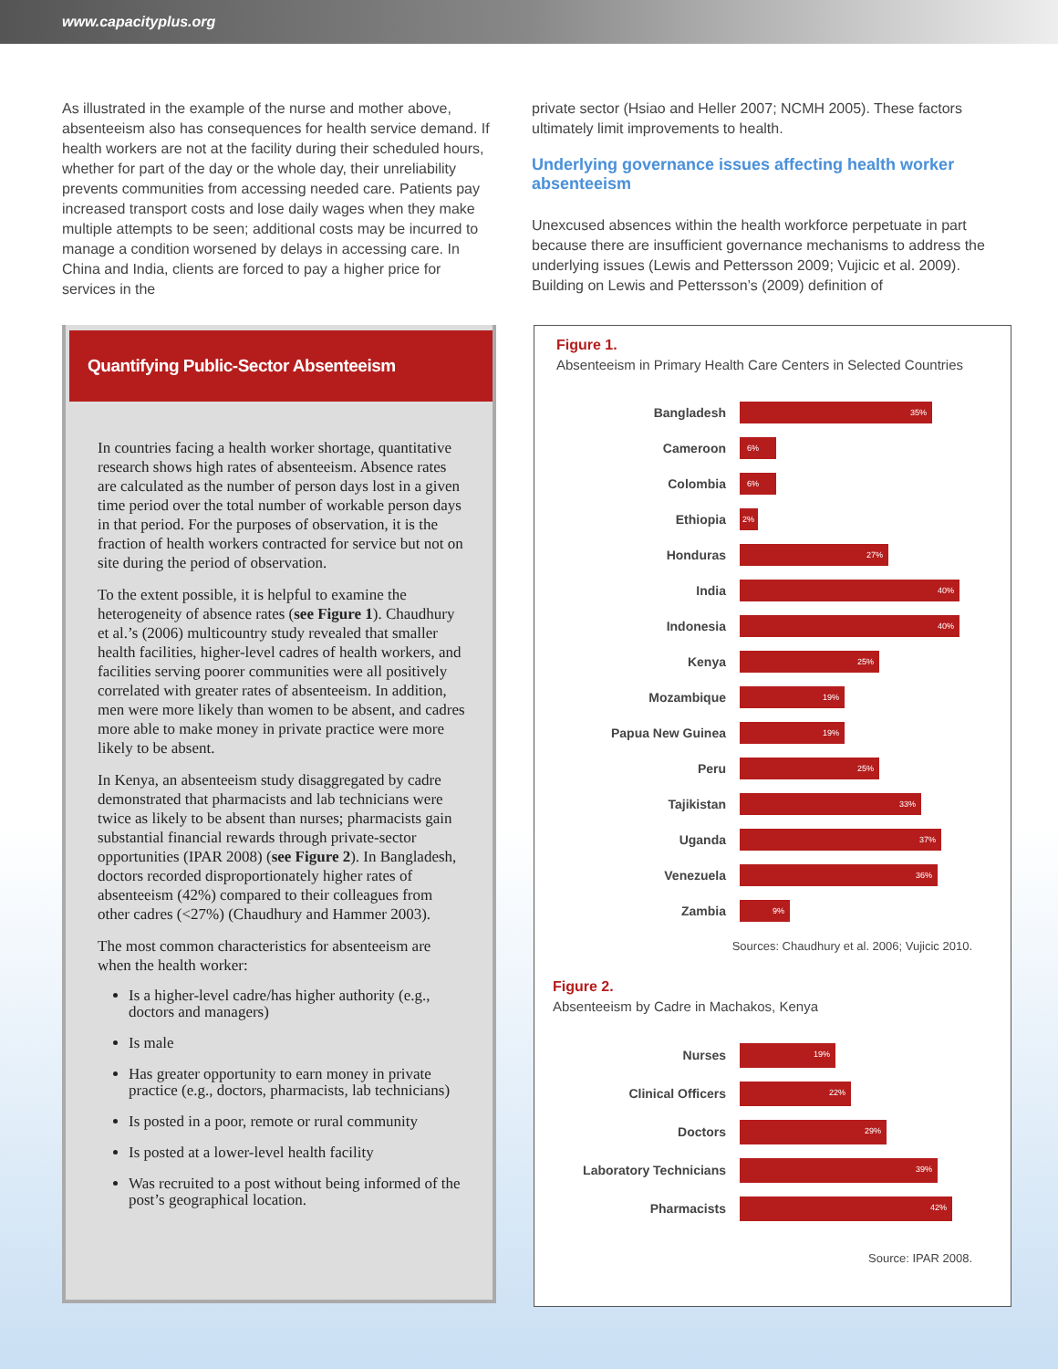www.capacityplus.org
As illustrated in the example of the nurse and mother above, absenteeism also has consequences for health service demand. If health workers are not at the facility during their scheduled hours, whether for part of the day or the whole day, their unreliability prevents communities from accessing needed care. Patients pay increased transport costs and lose daily wages when they make multiple attempts to be seen; additional costs may be incurred to manage a condition worsened by delays in accessing care. In China and India, clients are forced to pay a higher price for services in the
private sector (Hsiao and Heller 2007; NCMH 2005). These factors ultimately limit improvements to health.
Underlying governance issues affecting health worker absenteeism
Unexcused absences within the health workforce perpetuate in part because there are insufficient governance mechanisms to address the underlying issues (Lewis and Pettersson 2009; Vujicic et al. 2009). Building on Lewis and Pettersson’s (2009) definition of
Quantifying Public-Sector Absenteeism
In countries facing a health worker shortage, quantitative research shows high rates of absenteeism. Absence rates are calculated as the number of person days lost in a given time period over the total number of workable person days in that period. For the purposes of observation, it is the fraction of health workers contracted for service but not on site during the period of observation.
To the extent possible, it is helpful to examine the heterogeneity of absence rates (see Figure 1). Chaudhury et al.’s (2006) multicountry study revealed that smaller health facilities, higher-level cadres of health workers, and facilities serving poorer communities were all positively correlated with greater rates of absenteeism. In addition, men were more likely than women to be absent, and cadres more able to make money in private practice were more likely to be absent.
In Kenya, an absenteeism study disaggregated by cadre demonstrated that pharmacists and lab technicians were twice as likely to be absent than nurses; pharmacists gain substantial financial rewards through private-sector opportunities (IPAR 2008) (see Figure 2). In Bangladesh, doctors recorded disproportionately higher rates of absenteeism (42%) compared to their colleagues from other cadres (<27%) (Chaudhury and Hammer 2003).
The most common characteristics for absenteeism are when the health worker:
Is a higher-level cadre/has higher authority (e.g., doctors and managers)
Is male
Has greater opportunity to earn money in private practice (e.g., doctors, pharmacists, lab technicians)
Is posted in a poor, remote or rural community
Is posted at a lower-level health facility
Was recruited to a post without being informed of the post’s geographical location.
Figure 1.
Absenteeism in Primary Health Care Centers in Selected Countries
Bangladesh
35%
Cameroon
6%
Colombia
6%
Ethiopia
2%
Honduras
27%
India
40%
Indonesia
40%
Kenya
25%
Mozambique
19%
Papua New Guinea
19%
Peru
25%
Tajikistan
33%
Uganda
37%
Venezuela
36%
Zambia
9%
Sources: Chaudhury et al. 2006; Vujicic 2010.
Figure 2.
Absenteeism by Cadre in Machakos, Kenya
Nurses
19%
Clinical Officers
22%
Doctors
29%
Laboratory Technicians
39%
Pharmacists
42%
Source: IPAR 2008.